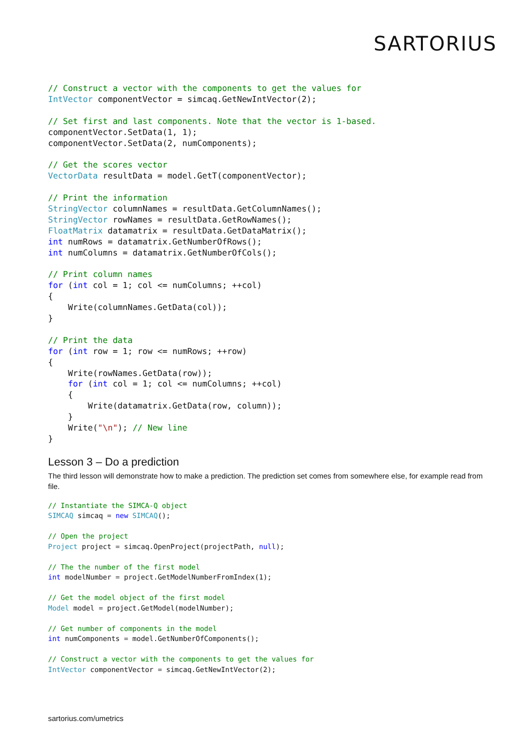SARTORIUS
// Construct a vector with the components to get the values for
IntVector componentVector = simcaq.GetNewIntVector(2);

// Set first and last components. Note that the vector is 1-based.
componentVector.SetData(1, 1);
componentVector.SetData(2, numComponents);

// Get the scores vector
VectorData resultData = model.GetT(componentVector);

// Print the information
StringVector columnNames = resultData.GetColumnNames();
StringVector rowNames = resultData.GetRowNames();
FloatMatrix datamatrix = resultData.GetDataMatrix();
int numRows = datamatrix.GetNumberOfRows();
int numColumns = datamatrix.GetNumberOfCols();

// Print column names
for (int col = 1; col <= numColumns; ++col)
{
    Write(columnNames.GetData(col));
}

// Print the data
for (int row = 1; row <= numRows; ++row)
{
    Write(rowNames.GetData(row));
    for (int col = 1; col <= numColumns; ++col)
    {
        Write(datamatrix.GetData(row, column));
    }
    Write("\n"); // New line
}
Lesson 3 – Do a prediction
The third lesson will demonstrate how to make a prediction. The prediction set comes from somewhere else, for example read from file.
// Instantiate the SIMCA-Q object
SIMCAQ simcaq = new SIMCAQ();

// Open the project
Project project = simcaq.OpenProject(projectPath, null);

// The the number of the first model
int modelNumber = project.GetModelNumberFromIndex(1);

// Get the model object of the first model
Model model = project.GetModel(modelNumber);

// Get number of components in the model
int numComponents = model.GetNumberOfComponents();

// Construct a vector with the components to get the values for
IntVector componentVector = simcaq.GetNewIntVector(2);
sartorius.com/umetrics